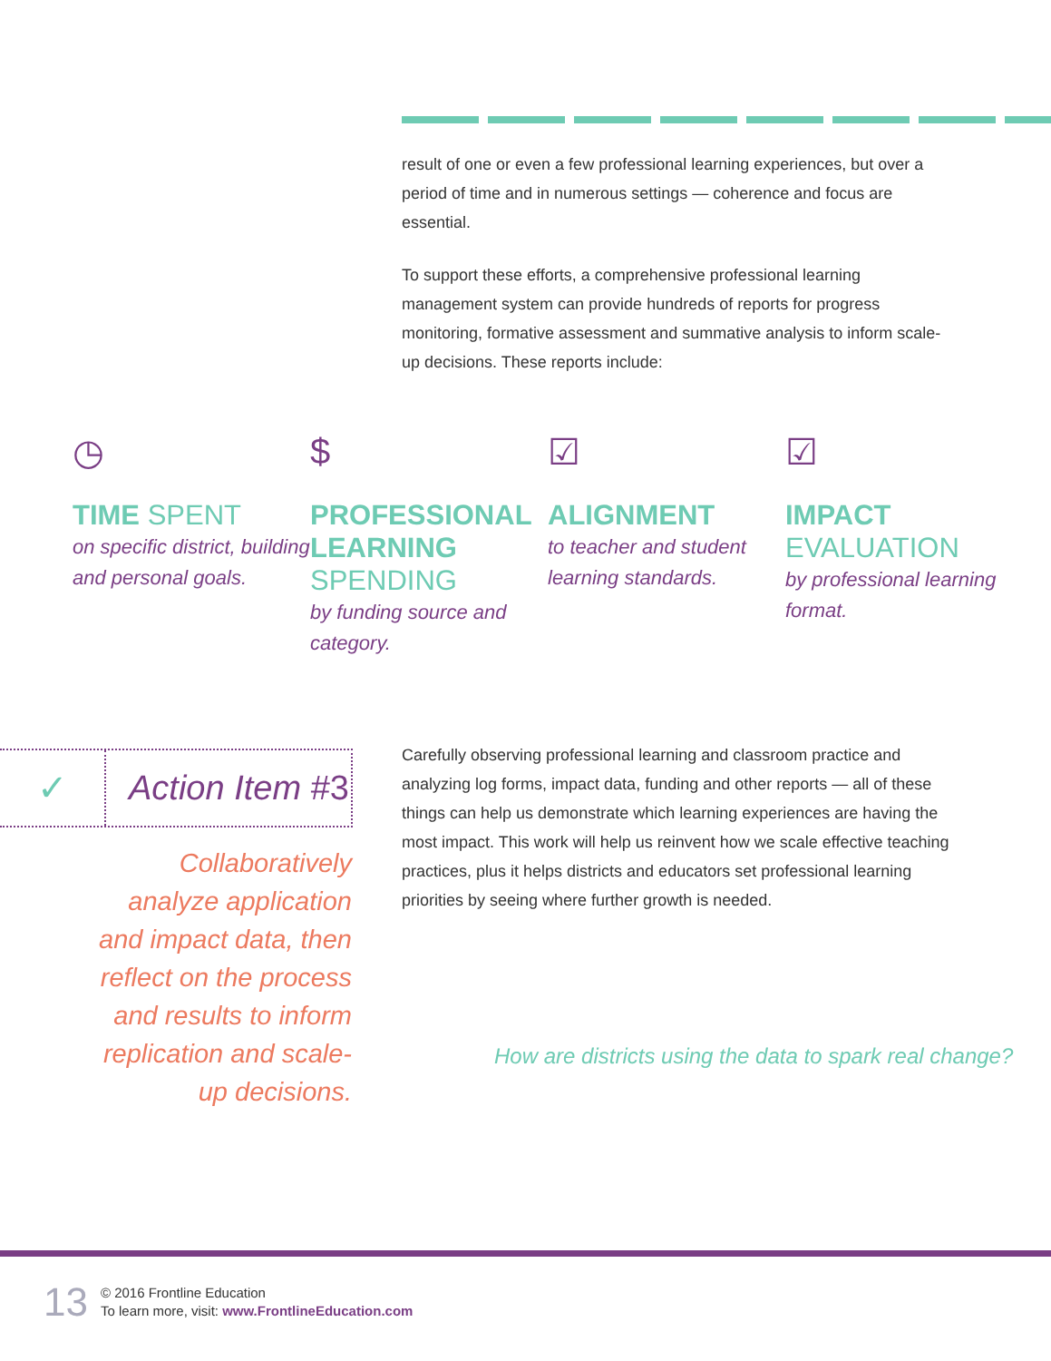result of one or even a few professional learning experiences, but over a period of time and in numerous settings — coherence and focus are essential.
To support these efforts, a comprehensive professional learning management system can provide hundreds of reports for progress monitoring, formative assessment and summative analysis to inform scale-up decisions. These reports include:
◷
TIME SPENT
on specific district, building and personal goals.
$
PROFESSIONAL LEARNING SPENDING
by funding source and category.
☑
ALIGNMENT
to teacher and student learning standards.
☑
IMPACT EVALUATION
by professional learning format.
✓
Action Item #3
Collaboratively analyze application and impact data, then reflect on the process and results to inform replication and scale-up decisions.
Carefully observing professional learning and classroom practice and analyzing log forms, impact data, funding and other reports — all of these things can help us demonstrate which learning experiences are having the most impact. This work will help us reinvent how we scale effective teaching practices, plus it helps districts and educators set professional learning priorities by seeing where further growth is needed.
How are districts using the data to spark real change?
13
© 2016 Frontline Education
To learn more, visit: www.FrontlineEducation.com